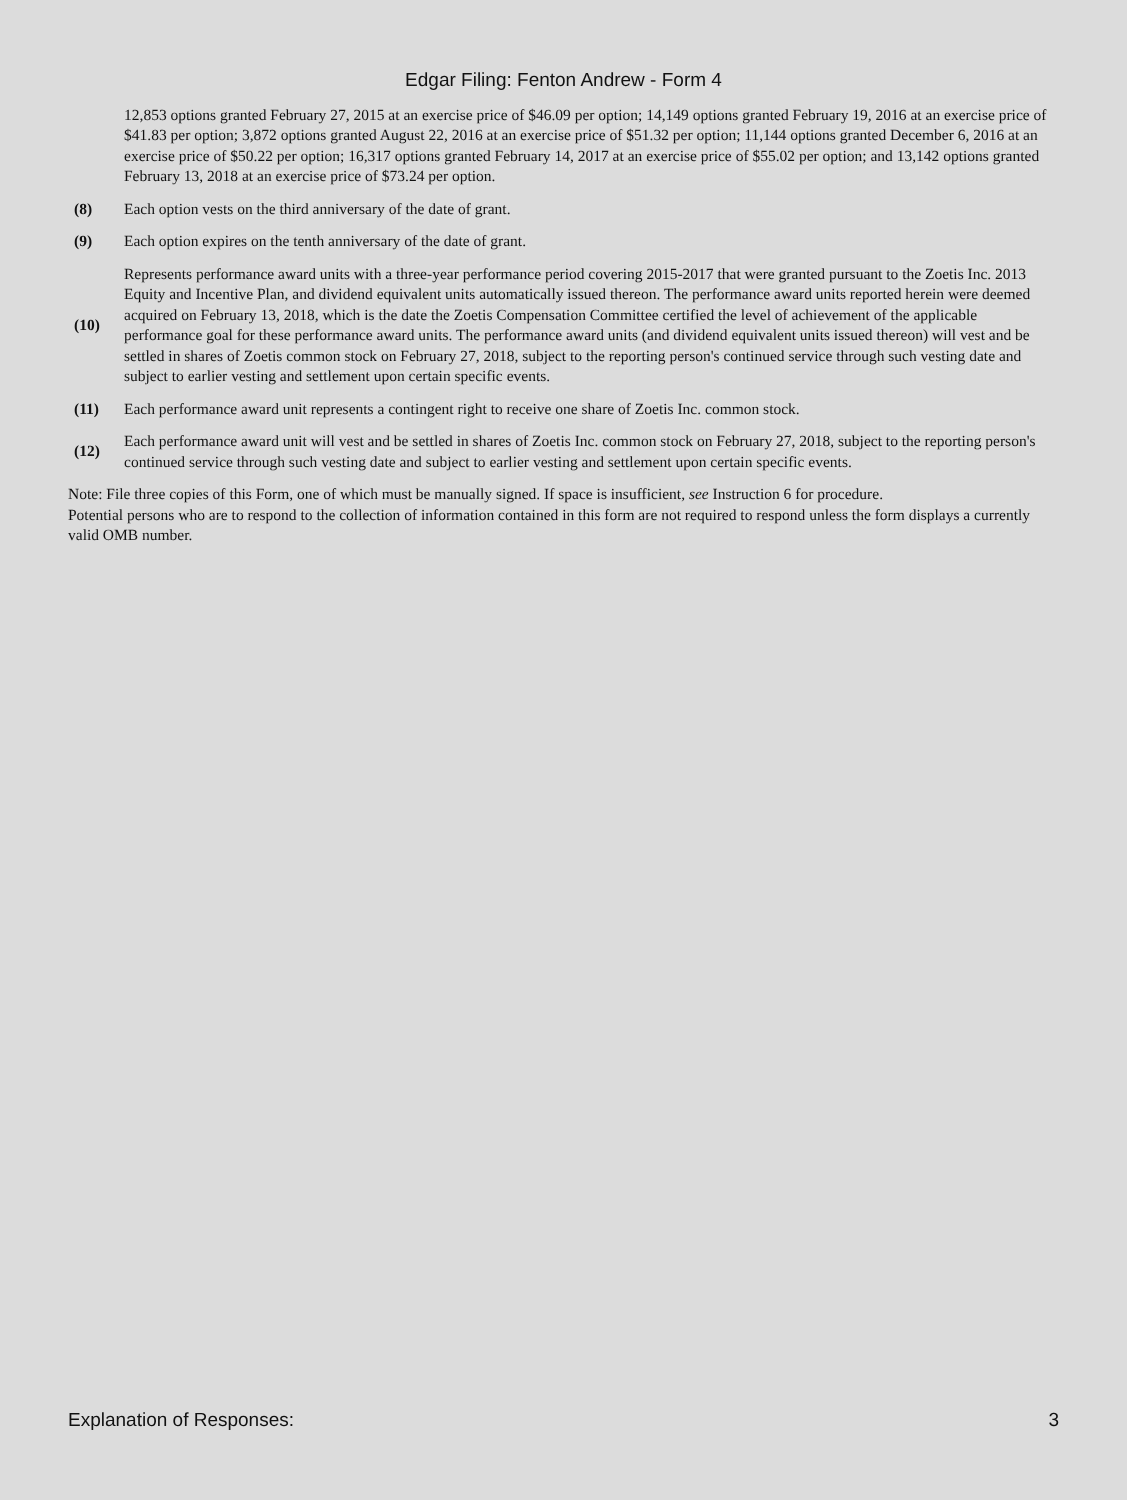Edgar Filing: Fenton Andrew - Form 4
12,853 options granted February 27, 2015 at an exercise price of $46.09 per option; 14,149 options granted February 19, 2016 at an exercise price of $41.83 per option; 3,872 options granted August 22, 2016 at an exercise price of $51.32 per option; 11,144 options granted December 6, 2016 at an exercise price of $50.22 per option; 16,317 options granted February 14, 2017 at an exercise price of $55.02 per option; and 13,142 options granted February 13, 2018 at an exercise price of $73.24 per option.
(8)
Each option vests on the third anniversary of the date of grant.
(9)
Each option expires on the tenth anniversary of the date of grant.
(10)
Represents performance award units with a three-year performance period covering 2015-2017 that were granted pursuant to the Zoetis Inc. 2013 Equity and Incentive Plan, and dividend equivalent units automatically issued thereon. The performance award units reported herein were deemed acquired on February 13, 2018, which is the date the Zoetis Compensation Committee certified the level of achievement of the applicable performance goal for these performance award units. The performance award units (and dividend equivalent units issued thereon) will vest and be settled in shares of Zoetis common stock on February 27, 2018, subject to the reporting person's continued service through such vesting date and subject to earlier vesting and settlement upon certain specific events.
(11)
Each performance award unit represents a contingent right to receive one share of Zoetis Inc. common stock.
(12)
Each performance award unit will vest and be settled in shares of Zoetis Inc. common stock on February 27, 2018, subject to the reporting person's continued service through such vesting date and subject to earlier vesting and settlement upon certain specific events.
Note: File three copies of this Form, one of which must be manually signed. If space is insufficient, see Instruction 6 for procedure.
Potential persons who are to respond to the collection of information contained in this form are not required to respond unless the form displays a currently valid OMB number.
Explanation of Responses: 3